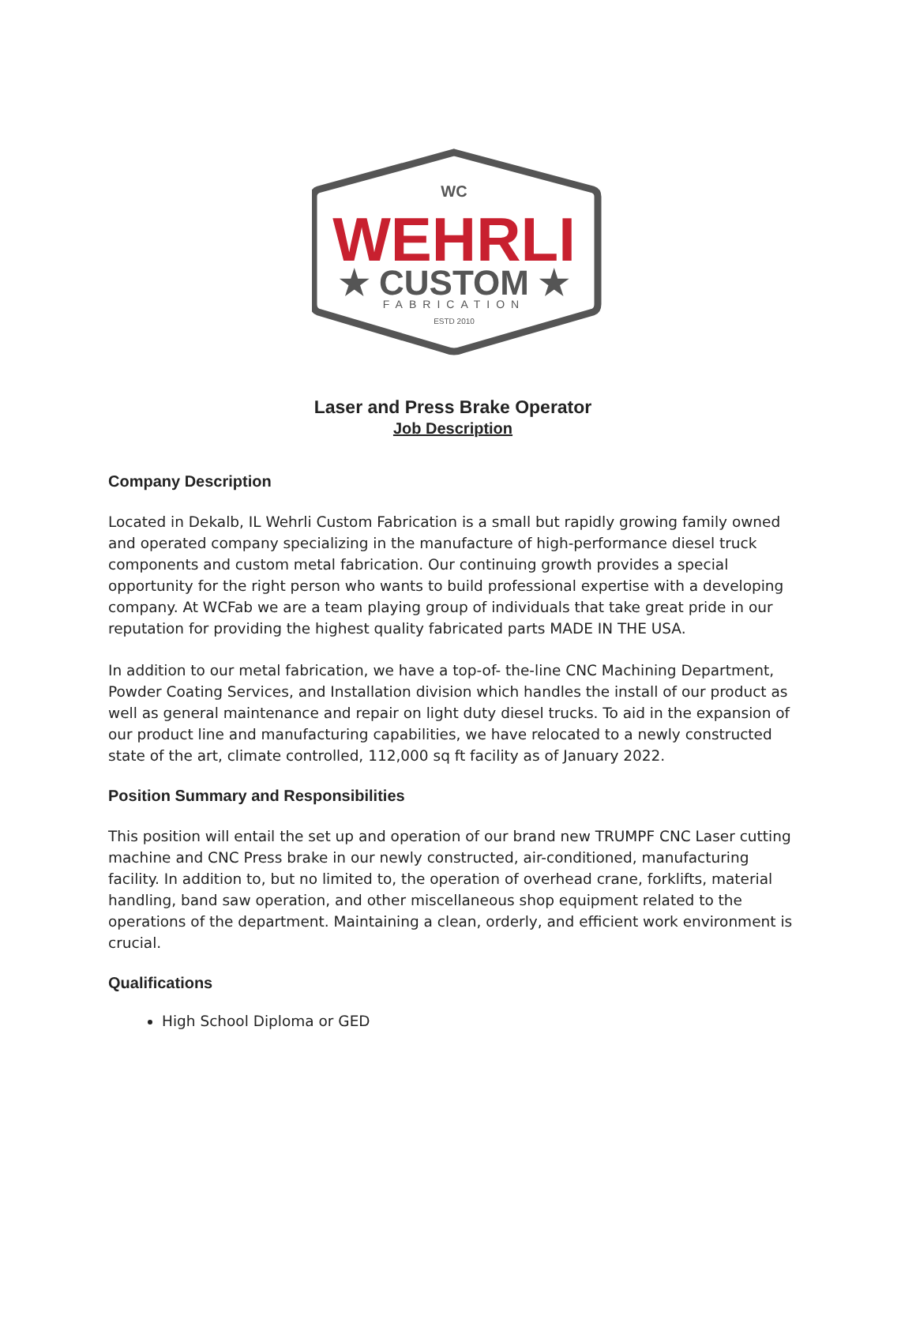WC
WEHRLI
★ CUSTOM ★
FABRICATION
ESTD 2010
Laser and Press Brake Operator
Job Description
Company Description
Located in Dekalb, IL Wehrli Custom Fabrication is a small but rapidly growing family owned and operated company specializing in the manufacture of high-performance diesel truck components and custom metal fabrication. Our continuing growth provides a special opportunity for the right person who wants to build professional expertise with a developing company. At WCFab we are a team playing group of individuals that take great pride in our reputation for providing the highest quality fabricated parts MADE IN THE USA.
In addition to our metal fabrication, we have a top-of- the-line CNC Machining Department, Powder Coating Services, and Installation division which handles the install of our product as well as general maintenance and repair on light duty diesel trucks. To aid in the expansion of our product line and manufacturing capabilities, we have relocated to a newly constructed state of the art, climate controlled, 112,000 sq ft facility as of January 2022.
Position Summary and Responsibilities
This position will entail the set up and operation of our brand new TRUMPF CNC Laser cutting machine and CNC Press brake in our newly constructed, air-conditioned, manufacturing facility. In addition to, but no limited to, the operation of overhead crane, forklifts, material handling, band saw operation, and other miscellaneous shop equipment related to the operations of the department. Maintaining a clean, orderly, and efficient work environment is crucial.
Qualifications
High School Diploma or GED